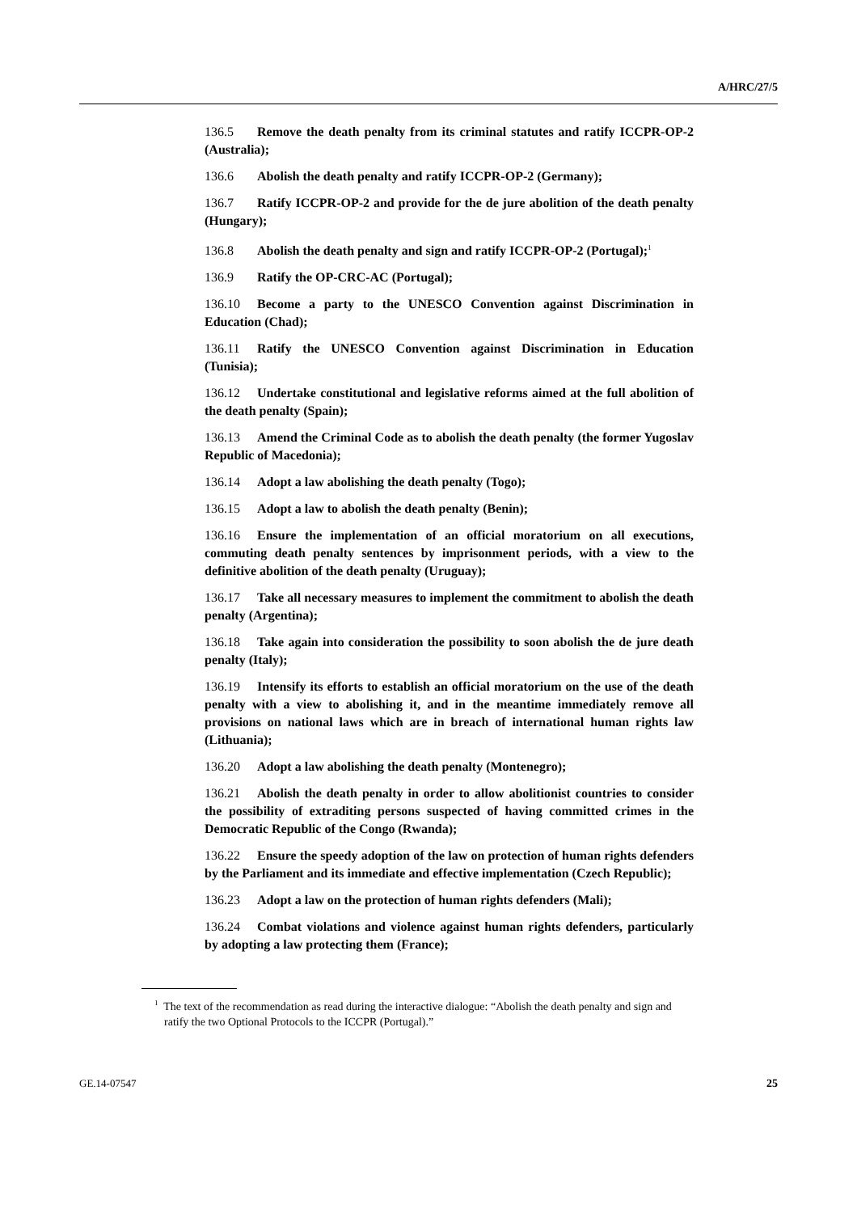A/HRC/27/5
136.5 Remove the death penalty from its criminal statutes and ratify ICCPR-OP-2 (Australia);
136.6 Abolish the death penalty and ratify ICCPR-OP-2 (Germany);
136.7 Ratify ICCPR-OP-2 and provide for the de jure abolition of the death penalty (Hungary);
136.8 Abolish the death penalty and sign and ratify ICCPR-OP-2 (Portugal);<sup>1</sup>
136.9 Ratify the OP-CRC-AC (Portugal);
136.10 Become a party to the UNESCO Convention against Discrimination in Education (Chad);
136.11 Ratify the UNESCO Convention against Discrimination in Education (Tunisia);
136.12 Undertake constitutional and legislative reforms aimed at the full abolition of the death penalty (Spain);
136.13 Amend the Criminal Code as to abolish the death penalty (the former Yugoslav Republic of Macedonia);
136.14 Adopt a law abolishing the death penalty (Togo);
136.15 Adopt a law to abolish the death penalty (Benin);
136.16 Ensure the implementation of an official moratorium on all executions, commuting death penalty sentences by imprisonment periods, with a view to the definitive abolition of the death penalty (Uruguay);
136.17 Take all necessary measures to implement the commitment to abolish the death penalty (Argentina);
136.18 Take again into consideration the possibility to soon abolish the de jure death penalty (Italy);
136.19 Intensify its efforts to establish an official moratorium on the use of the death penalty with a view to abolishing it, and in the meantime immediately remove all provisions on national laws which are in breach of international human rights law (Lithuania);
136.20 Adopt a law abolishing the death penalty (Montenegro);
136.21 Abolish the death penalty in order to allow abolitionist countries to consider the possibility of extraditing persons suspected of having committed crimes in the Democratic Republic of the Congo (Rwanda);
136.22 Ensure the speedy adoption of the law on protection of human rights defenders by the Parliament and its immediate and effective implementation (Czech Republic);
136.23 Adopt a law on the protection of human rights defenders (Mali);
136.24 Combat violations and violence against human rights defenders, particularly by adopting a law protecting them (France);
<sup>1</sup> The text of the recommendation as read during the interactive dialogue: “Abolish the death penalty and sign and ratify the two Optional Protocols to the ICCPR (Portugal).”
GE.14-07547 25